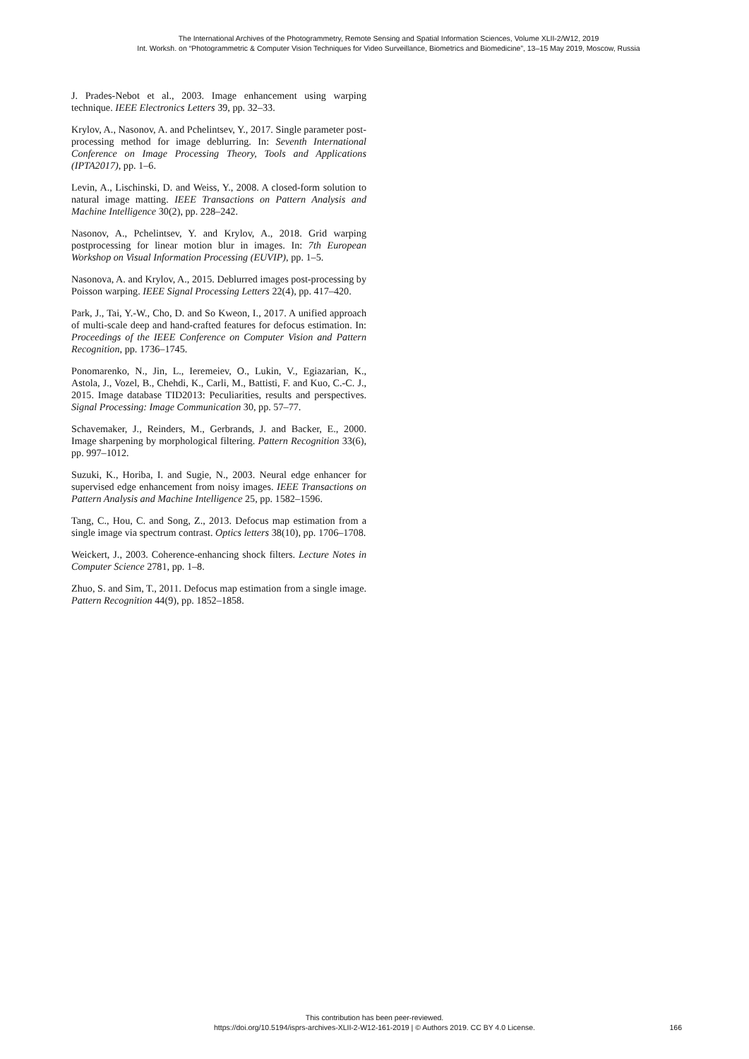The International Archives of the Photogrammetry, Remote Sensing and Spatial Information Sciences, Volume XLII-2/W12, 2019
Int. Worksh. on “Photogrammetric & Computer Vision Techniques for Video Surveillance, Biometrics and Biomedicine”, 13–15 May 2019, Moscow, Russia
J. Prades-Nebot et al., 2003. Image enhancement using warping technique. IEEE Electronics Letters 39, pp. 32–33.
Krylov, A., Nasonov, A. and Pchelintsev, Y., 2017. Single parameter post-processing method for image deblurring. In: Seventh International Conference on Image Processing Theory, Tools and Applications (IPTA2017), pp. 1–6.
Levin, A., Lischinski, D. and Weiss, Y., 2008. A closed-form solution to natural image matting. IEEE Transactions on Pattern Analysis and Machine Intelligence 30(2), pp. 228–242.
Nasonov, A., Pchelintsev, Y. and Krylov, A., 2018. Grid warping postprocessing for linear motion blur in images. In: 7th European Workshop on Visual Information Processing (EUVIP), pp. 1–5.
Nasonova, A. and Krylov, A., 2015. Deblurred images post-processing by Poisson warping. IEEE Signal Processing Letters 22(4), pp. 417–420.
Park, J., Tai, Y.-W., Cho, D. and So Kweon, I., 2017. A unified approach of multi-scale deep and hand-crafted features for defocus estimation. In: Proceedings of the IEEE Conference on Computer Vision and Pattern Recognition, pp. 1736–1745.
Ponomarenko, N., Jin, L., Ieremeiev, O., Lukin, V., Egiazarian, K., Astola, J., Vozel, B., Chehdi, K., Carli, M., Battisti, F. and Kuo, C.-C. J., 2015. Image database TID2013: Peculiarities, results and perspectives. Signal Processing: Image Communication 30, pp. 57–77.
Schavemaker, J., Reinders, M., Gerbrands, J. and Backer, E., 2000. Image sharpening by morphological filtering. Pattern Recognition 33(6), pp. 997–1012.
Suzuki, K., Horiba, I. and Sugie, N., 2003. Neural edge enhancer for supervised edge enhancement from noisy images. IEEE Transactions on Pattern Analysis and Machine Intelligence 25, pp. 1582–1596.
Tang, C., Hou, C. and Song, Z., 2013. Defocus map estimation from a single image via spectrum contrast. Optics letters 38(10), pp. 1706–1708.
Weickert, J., 2003. Coherence-enhancing shock filters. Lecture Notes in Computer Science 2781, pp. 1–8.
Zhuo, S. and Sim, T., 2011. Defocus map estimation from a single image. Pattern Recognition 44(9), pp. 1852–1858.
This contribution has been peer-reviewed.
https://doi.org/10.5194/isprs-archives-XLII-2-W12-161-2019 | © Authors 2019. CC BY 4.0 License.
166